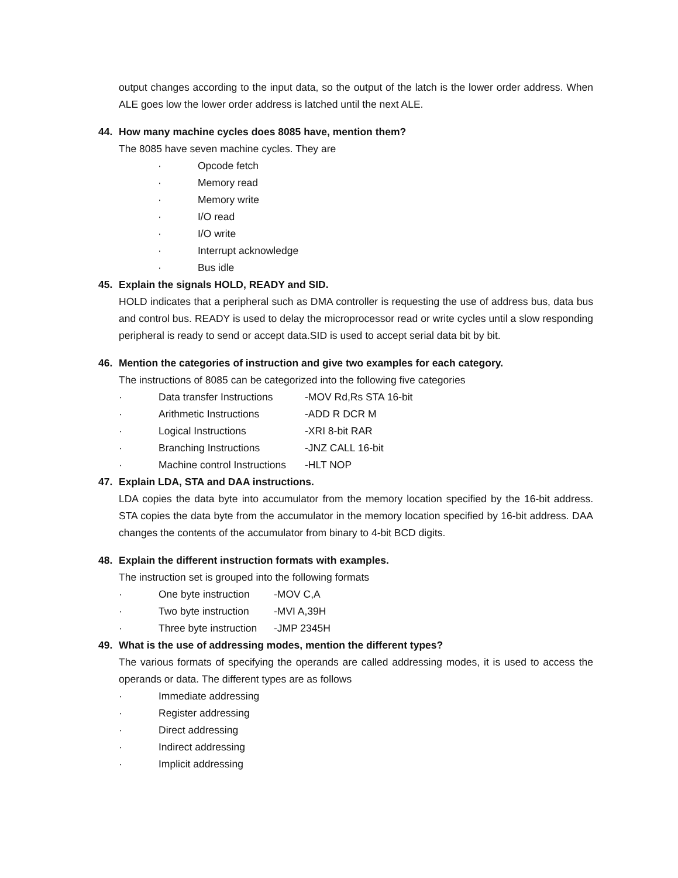output changes according to the input data, so the output of the latch is the lower order address. When ALE goes low the lower order address is latched until the next ALE.
44. How many machine cycles does 8085 have, mention them?
The 8085 have seven machine cycles. They are
· Opcode fetch
· Memory read
· Memory write
· I/O read
· I/O write
· Interrupt acknowledge
· Bus idle
45. Explain the signals HOLD, READY and SID.
HOLD indicates that a peripheral such as DMA controller is requesting the use of address bus, data bus and control bus. READY is used to delay the microprocessor read or write cycles until a slow responding peripheral is ready to send or accept data.SID is used to accept serial data bit by bit.
46. Mention the categories of instruction and give two examples for each category.
The instructions of 8085 can be categorized into the following five categories
· Data transfer Instructions -MOV Rd,Rs STA 16-bit
· Arithmetic Instructions -ADD R DCR M
· Logical Instructions -XRI 8-bit RAR
· Branching Instructions -JNZ CALL 16-bit
· Machine control Instructions -HLT NOP
47. Explain LDA, STA and DAA instructions.
LDA copies the data byte into accumulator from the memory location specified by the 16-bit address. STA copies the data byte from the accumulator in the memory location specified by 16-bit address. DAA changes the contents of the accumulator from binary to 4-bit BCD digits.
48. Explain the different instruction formats with examples.
The instruction set is grouped into the following formats
· One byte instruction -MOV C,A
· Two byte instruction -MVI A,39H
· Three byte instruction -JMP 2345H
49. What is the use of addressing modes, mention the different types?
The various formats of specifying the operands are called addressing modes, it is used to access the operands or data. The different types are as follows
· Immediate addressing
· Register addressing
· Direct addressing
· Indirect addressing
· Implicit addressing